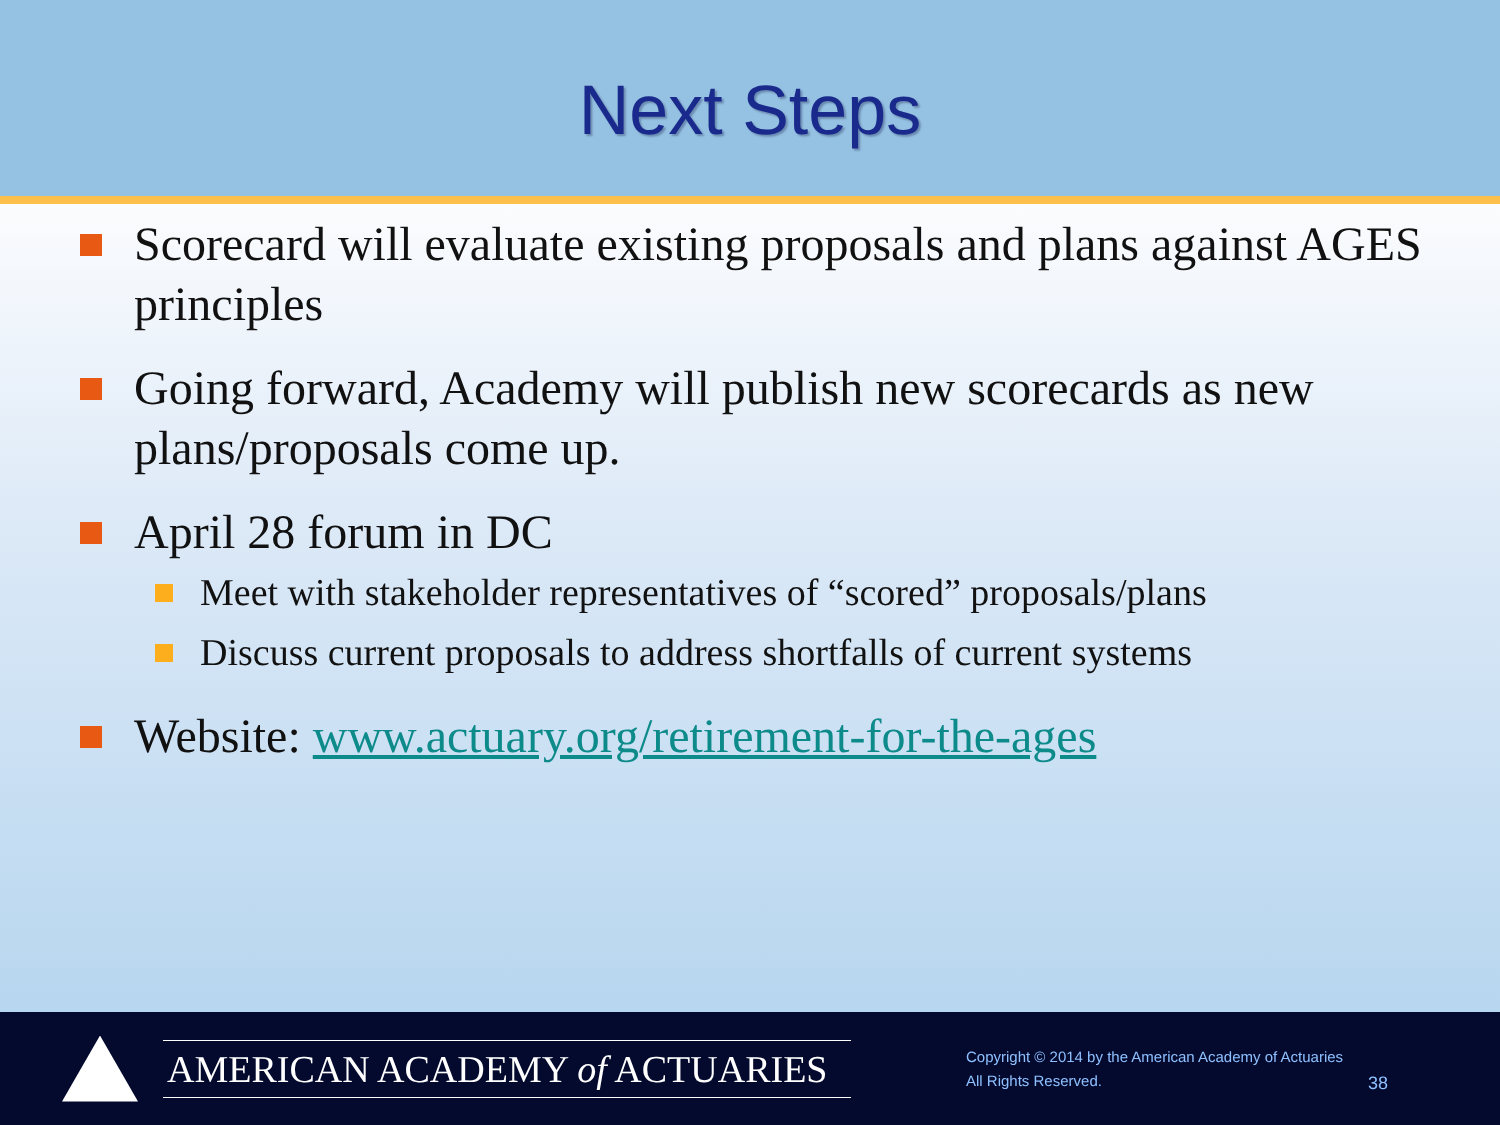Next Steps
Scorecard will evaluate existing proposals and plans against AGES principles
Going forward, Academy will publish new scorecards as new plans/proposals come up.
April 28 forum in DC
Meet with stakeholder representatives of “scored” proposals/plans
Discuss current proposals to address shortfalls of current systems
Website: www.actuary.org/retirement-for-the-ages
AMERICAN ACADEMY of ACTUARIES
Copyright © 2014 by the American Academy of Actuaries
All Rights Reserved.
38